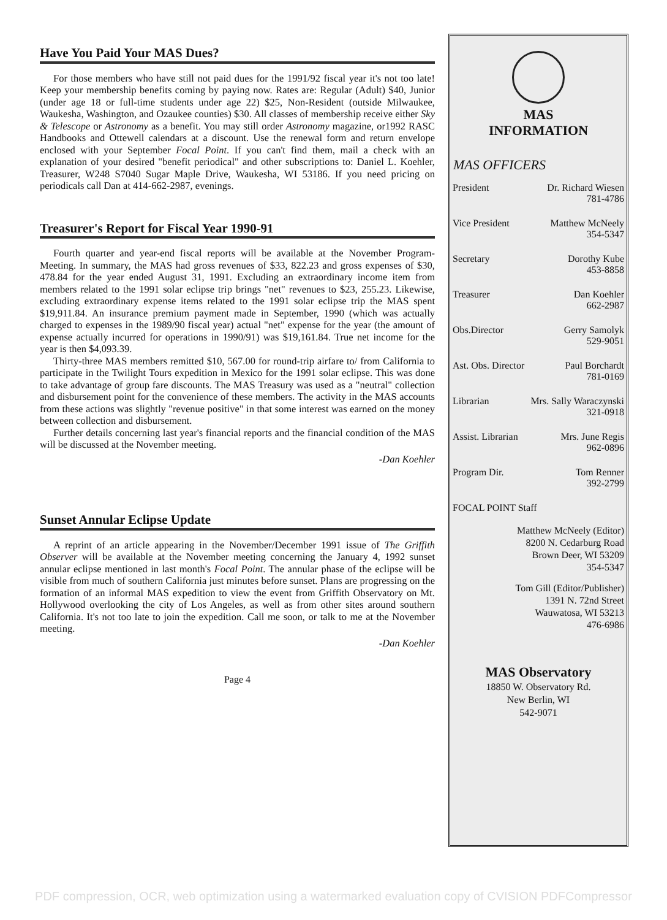Have You Paid Your MAS Dues?
For those members who have still not paid dues for the 1991/92 fiscal year it's not too late! Keep your membership benefits coming by paying now. Rates are: Regular (Adult) $40, Junior (under age 18 or full-time students under age 22) $25, Non-Resident (outside Milwaukee, Waukesha, Washington, and Ozaukee counties) $30. All classes of membership receive either Sky & Telescope or Astronomy as a benefit. You may still order Astronomy magazine, or1992 RASC Handbooks and Ottewell calendars at a discount. Use the renewal form and return envelope enclosed with your September Focal Point. If you can't find them, mail a check with an explanation of your desired "benefit periodical" and other subscriptions to: Daniel L. Koehler, Treasurer, W248 S7040 Sugar Maple Drive, Waukesha, WI 53186. If you need pricing on periodicals call Dan at 414-662-2987, evenings.
Treasurer's Report for Fiscal Year 1990-91
Fourth quarter and year-end fiscal reports will be available at the November Program-Meeting. In summary, the MAS had gross revenues of $33, 822.23 and gross expenses of $30, 478.84 for the year ended August 31, 1991. Excluding an extraordinary income item from members related to the 1991 solar eclipse trip brings "net" revenues to $23, 255.23. Likewise, excluding extraordinary expense items related to the 1991 solar eclipse trip the MAS spent $19,911.84. An insurance premium payment made in September, 1990 (which was actually charged to expenses in the 1989/90 fiscal year) actual "net" expense for the year (the amount of expense actually incurred for operations in 1990/91) was $19,161.84. True net income for the year is then $4,093.39.
Thirty-three MAS members remitted $10, 567.00 for round-trip airfare to/ from California to participate in the Twilight Tours expedition in Mexico for the 1991 solar eclipse. This was done to take advantage of group fare discounts. The MAS Treasury was used as a "neutral" collection and disbursement point for the convenience of these members. The activity in the MAS accounts from these actions was slightly "revenue positive" in that some interest was earned on the money between collection and disbursement.
Further details concerning last year's financial reports and the financial condition of the MAS will be discussed at the November meeting.
-Dan Koehler
Sunset Annular Eclipse Update
A reprint of an article appearing in the November/December 1991 issue of The Griffith Observer will be available at the November meeting concerning the January 4, 1992 sunset annular eclipse mentioned in last month's Focal Point. The annular phase of the eclipse will be visible from much of southern California just minutes before sunset. Plans are progressing on the formation of an informal MAS expedition to view the event from Griffith Observatory on Mt. Hollywood overlooking the city of Los Angeles, as well as from other sites around southern California. It's not too late to join the expedition. Call me soon, or talk to me at the November meeting.
-Dan Koehler
Page 4
MAS
INFORMATION
MAS OFFICERS
President Dr. Richard Wiesen
781-4786
Vice President Matthew McNeely
354-5347
Secretary Dorothy Kube
453-8858
Treasurer Dan Koehler
662-2987
Obs.Director Gerry Samolyk
529-9051
Ast. Obs. Director Paul Borchardt
781-0169
Librarian Mrs. Sally Waraczynski
321-0918
Assist. Librarian Mrs. June Regis
962-0896
Program Dir. Tom Renner
392-2799
FOCAL POINT Staff
Matthew McNeely (Editor)
8200 N. Cedarburg Road
Brown Deer, WI 53209
354-5347
Tom Gill (Editor/Publisher)
1391 N. 72nd Street
Wauwatosa, WI 53213
476-6986
MAS Observatory
18850 W. Observatory Rd.
New Berlin, WI
542-9071
PDF compression, OCR, web optimization using a watermarked evaluation copy of CVISION PDFCompressor